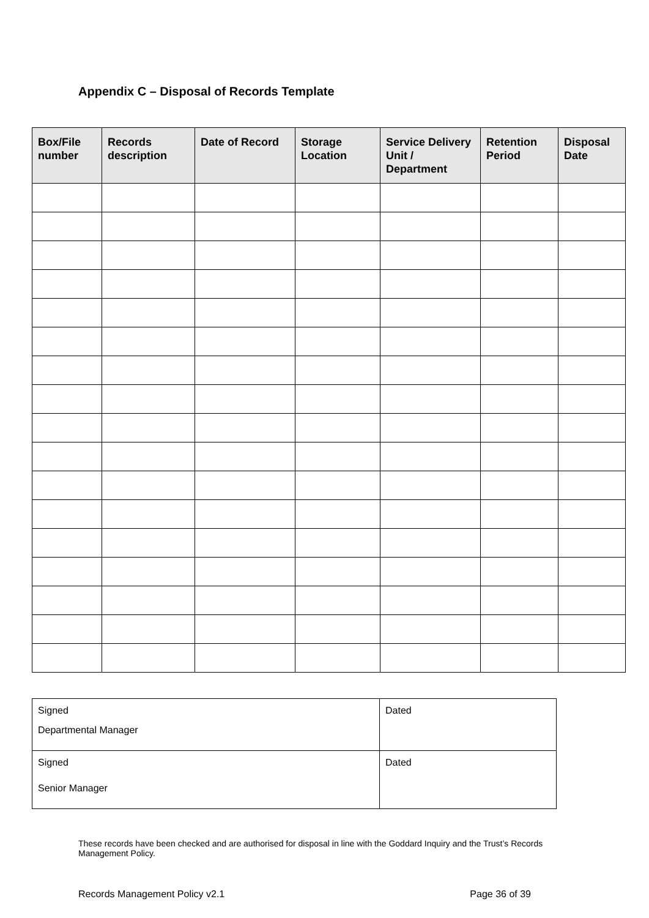Appendix C – Disposal of Records Template
| Box/File number | Records description | Date of Record | Storage Location | Service Delivery Unit / Department | Retention Period | Disposal Date |
| --- | --- | --- | --- | --- | --- | --- |
| Signed Departmental Manager | Dated |
| Signed Senior Manager | Dated |
These records have been checked and are authorised for disposal in line with the Goddard Inquiry and the Trust’s Records Management Policy.
Records Management Policy v2.1 Page 36 of 39